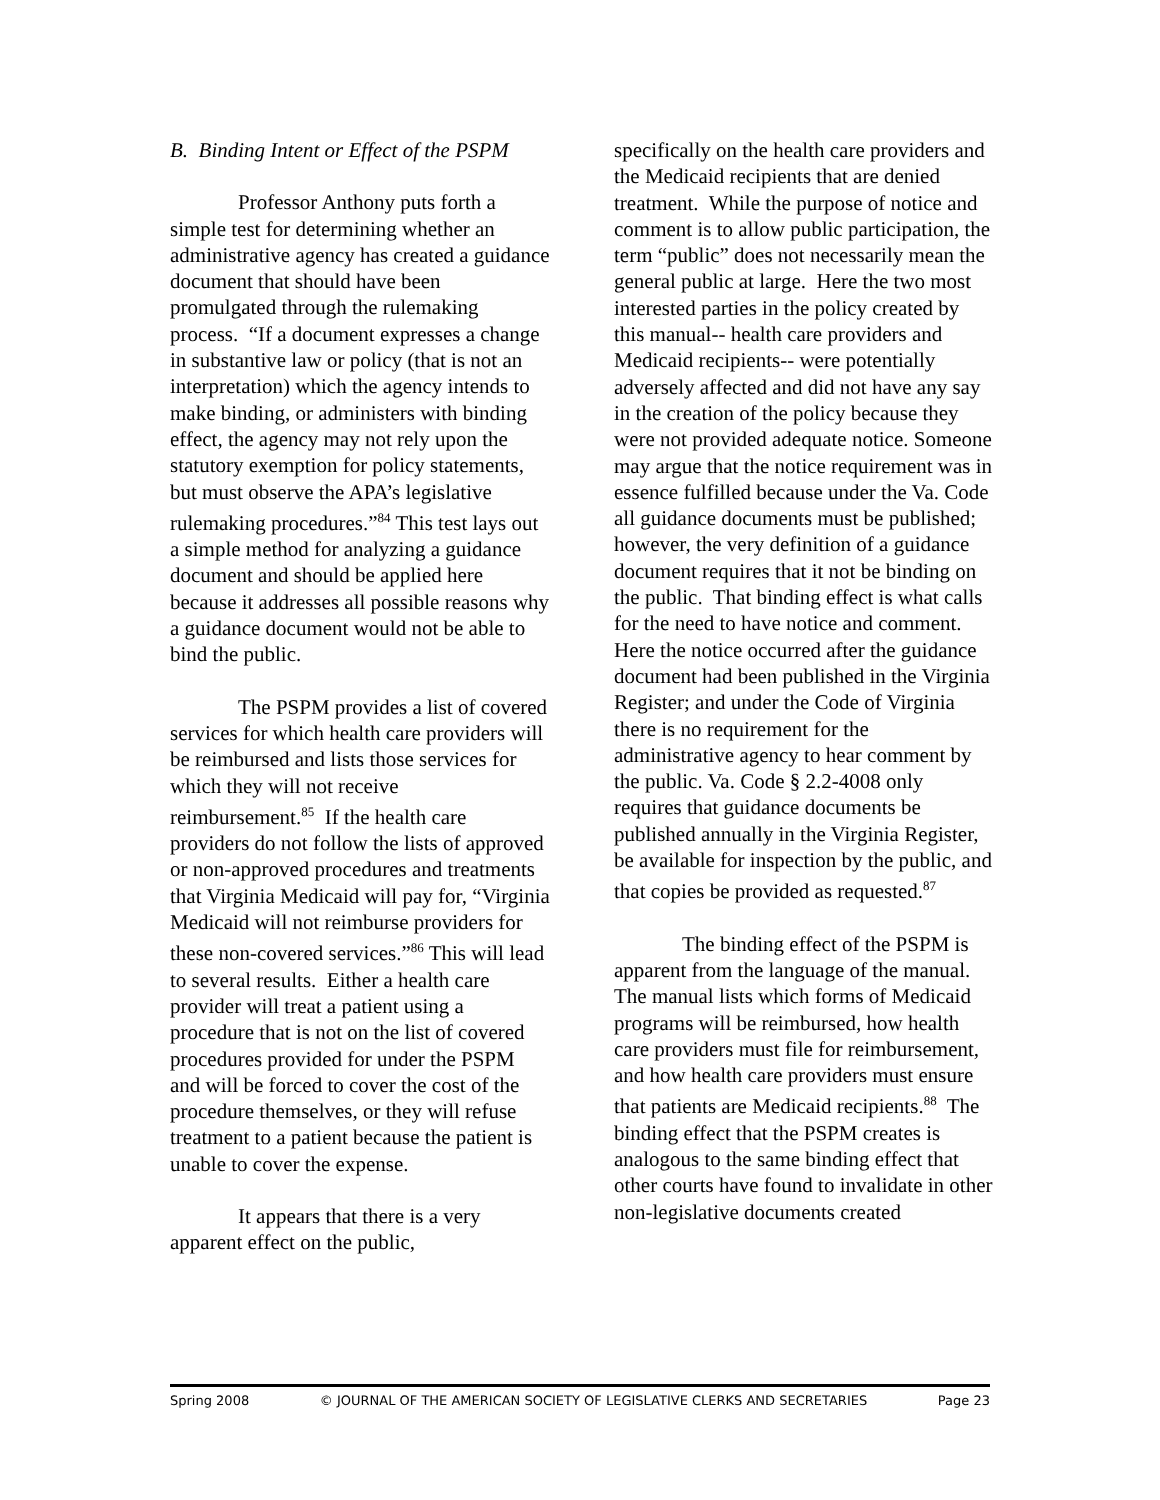B. Binding Intent or Effect of the PSPM
Professor Anthony puts forth a simple test for determining whether an administrative agency has created a guidance document that should have been promulgated through the rulemaking process. “If a document expresses a change in substantive law or policy (that is not an interpretation) which the agency intends to make binding, or administers with binding effect, the agency may not rely upon the statutory exemption for policy statements, but must observe the APA’s legislative rulemaking procedures.”<sup>84</sup> This test lays out a simple method for analyzing a guidance document and should be applied here because it addresses all possible reasons why a guidance document would not be able to bind the public.
The PSPM provides a list of covered services for which health care providers will be reimbursed and lists those services for which they will not receive reimbursement.<sup>85</sup> If the health care providers do not follow the lists of approved or non-approved procedures and treatments that Virginia Medicaid will pay for, “Virginia Medicaid will not reimburse providers for these non-covered services.”<sup>86</sup> This will lead to several results. Either a health care provider will treat a patient using a procedure that is not on the list of covered procedures provided for under the PSPM and will be forced to cover the cost of the procedure themselves, or they will refuse treatment to a patient because the patient is unable to cover the expense.
It appears that there is a very apparent effect on the public,
specifically on the health care providers and the Medicaid recipients that are denied treatment. While the purpose of notice and comment is to allow public participation, the term “public” does not necessarily mean the general public at large. Here the two most interested parties in the policy created by this manual-- health care providers and Medicaid recipients-- were potentially adversely affected and did not have any say in the creation of the policy because they were not provided adequate notice. Someone may argue that the notice requirement was in essence fulfilled because under the Va. Code all guidance documents must be published; however, the very definition of a guidance document requires that it not be binding on the public. That binding effect is what calls for the need to have notice and comment. Here the notice occurred after the guidance document had been published in the Virginia Register; and under the Code of Virginia there is no requirement for the administrative agency to hear comment by the public. Va. Code § 2.2-4008 only requires that guidance documents be published annually in the Virginia Register, be available for inspection by the public, and that copies be provided as requested.<sup>87</sup>
The binding effect of the PSPM is apparent from the language of the manual. The manual lists which forms of Medicaid programs will be reimbursed, how health care providers must file for reimbursement, and how health care providers must ensure that patients are Medicaid recipients.<sup>88</sup> The binding effect that the PSPM creates is analogous to the same binding effect that other courts have found to invalidate in other non-legislative documents created
Spring 2008 © JOURNAL OF THE AMERICAN SOCIETY OF LEGISLATIVE CLERKS AND SECRETARIES Page 23